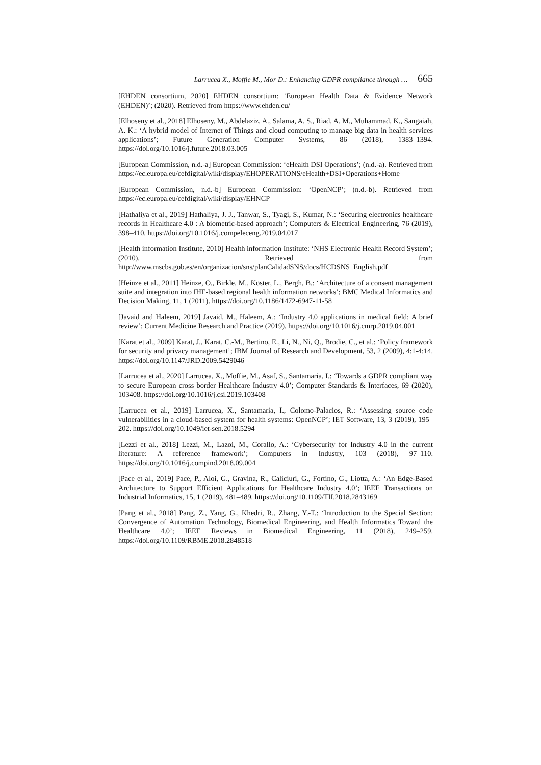Larrucea X., Moffie M., Mor D.: Enhancing GDPR compliance through … 665
[EHDEN consortium, 2020] EHDEN consortium: ‘European Health Data & Evidence Network (EHDEN)’; (2020). Retrieved from https://www.ehden.eu/
[Elhoseny et al., 2018] Elhoseny, M., Abdelaziz, A., Salama, A. S., Riad, A. M., Muhammad, K., Sangaiah, A. K.: ‘A hybrid model of Internet of Things and cloud computing to manage big data in health services applications’; Future Generation Computer Systems, 86 (2018), 1383–1394. https://doi.org/10.1016/j.future.2018.03.005
[European Commission, n.d.-a] European Commission: ‘eHealth DSI Operations’; (n.d.-a). Retrieved from https://ec.europa.eu/cefdigital/wiki/display/EHOPERATIONS/eHealth+DSI+Operations+Home
[European Commission, n.d.-b] European Commission: ‘OpenNCP’; (n.d.-b). Retrieved from https://ec.europa.eu/cefdigital/wiki/display/EHNCP
[Hathaliya et al., 2019] Hathaliya, J. J., Tanwar, S., Tyagi, S., Kumar, N.: ‘Securing electronics healthcare records in Healthcare 4.0 : A biometric-based approach’; Computers & Electrical Engineering, 76 (2019), 398–410. https://doi.org/10.1016/j.compeleceng.2019.04.017
[Health information Institute, 2010] Health information Institute: ‘NHS Electronic Health Record System’; (2010). Retrieved from http://www.mscbs.gob.es/en/organizacion/sns/planCalidadSNS/docs/HCDSNS_English.pdf
[Heinze et al., 2011] Heinze, O., Birkle, M., Köster, L., Bergh, B.: ‘Architecture of a consent management suite and integration into IHE-based regional health information networks’; BMC Medical Informatics and Decision Making, 11, 1 (2011). https://doi.org/10.1186/1472-6947-11-58
[Javaid and Haleem, 2019] Javaid, M., Haleem, A.: ‘Industry 4.0 applications in medical field: A brief review’; Current Medicine Research and Practice (2019). https://doi.org/10.1016/j.cmrp.2019.04.001
[Karat et al., 2009] Karat, J., Karat, C.-M., Bertino, E., Li, N., Ni, Q., Brodie, C., et al.: ‘Policy framework for security and privacy management’; IBM Journal of Research and Development, 53, 2 (2009), 4:1-4:14. https://doi.org/10.1147/JRD.2009.5429046
[Larrucea et al., 2020] Larrucea, X., Moffie, M., Asaf, S., Santamaria, I.: ‘Towards a GDPR compliant way to secure European cross border Healthcare Industry 4.0’; Computer Standards & Interfaces, 69 (2020), 103408. https://doi.org/10.1016/j.csi.2019.103408
[Larrucea et al., 2019] Larrucea, X., Santamaria, I., Colomo-Palacios, R.: ‘Assessing source code vulnerabilities in a cloud-based system for health systems: OpenNCP’; IET Software, 13, 3 (2019), 195–202. https://doi.org/10.1049/iet-sen.2018.5294
[Lezzi et al., 2018] Lezzi, M., Lazoi, M., Corallo, A.: ‘Cybersecurity for Industry 4.0 in the current literature: A reference framework’; Computers in Industry, 103 (2018), 97–110. https://doi.org/10.1016/j.compind.2018.09.004
[Pace et al., 2019] Pace, P., Aloi, G., Gravina, R., Caliciuri, G., Fortino, G., Liotta, A.: ‘An Edge-Based Architecture to Support Efficient Applications for Healthcare Industry 4.0’; IEEE Transactions on Industrial Informatics, 15, 1 (2019), 481–489. https://doi.org/10.1109/TII.2018.2843169
[Pang et al., 2018] Pang, Z., Yang, G., Khedri, R., Zhang, Y.-T.: ‘Introduction to the Special Section: Convergence of Automation Technology, Biomedical Engineering, and Health Informatics Toward the Healthcare 4.0’; IEEE Reviews in Biomedical Engineering, 11 (2018), 249–259. https://doi.org/10.1109/RBME.2018.2848518